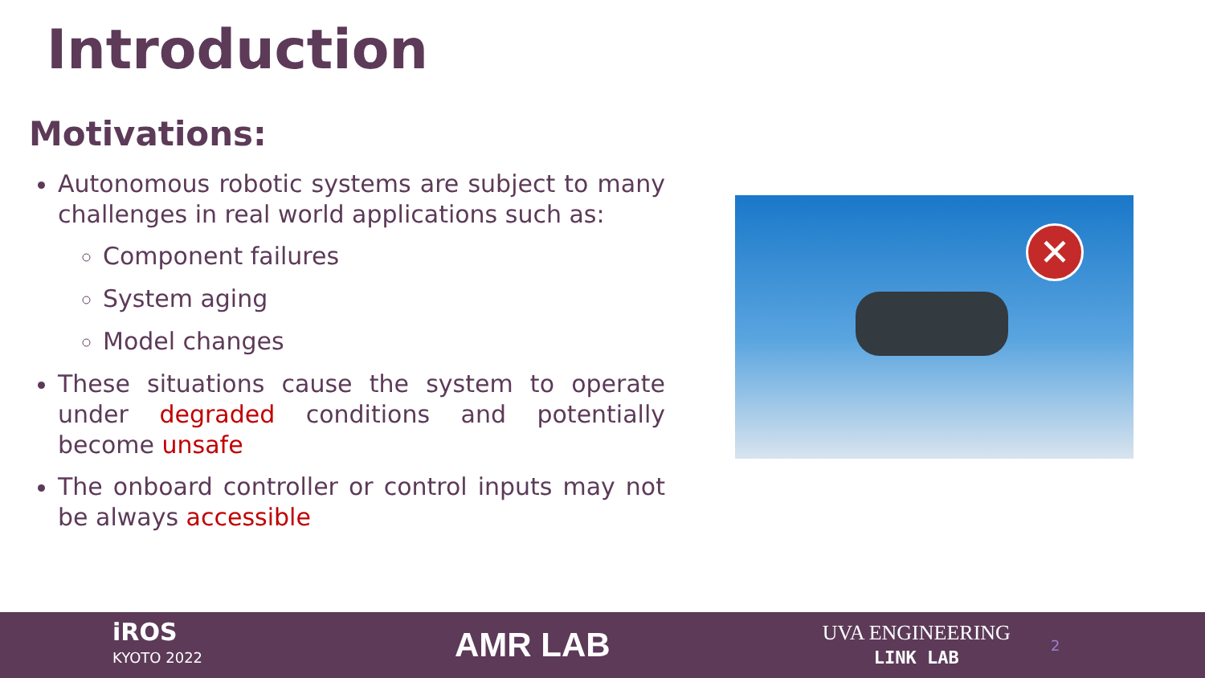Introduction
Motivations:
Autonomous robotic systems are subject to many challenges in real world applications such as:
Component failures
System aging
Model changes
These situations cause the system to operate under degraded conditions and potentially become unsafe
The onboard controller or control inputs may not be always accessible
✕
iROS
KYOTO 2022
AMR LAB
UVA ENGINEERING
LINK LAB
2